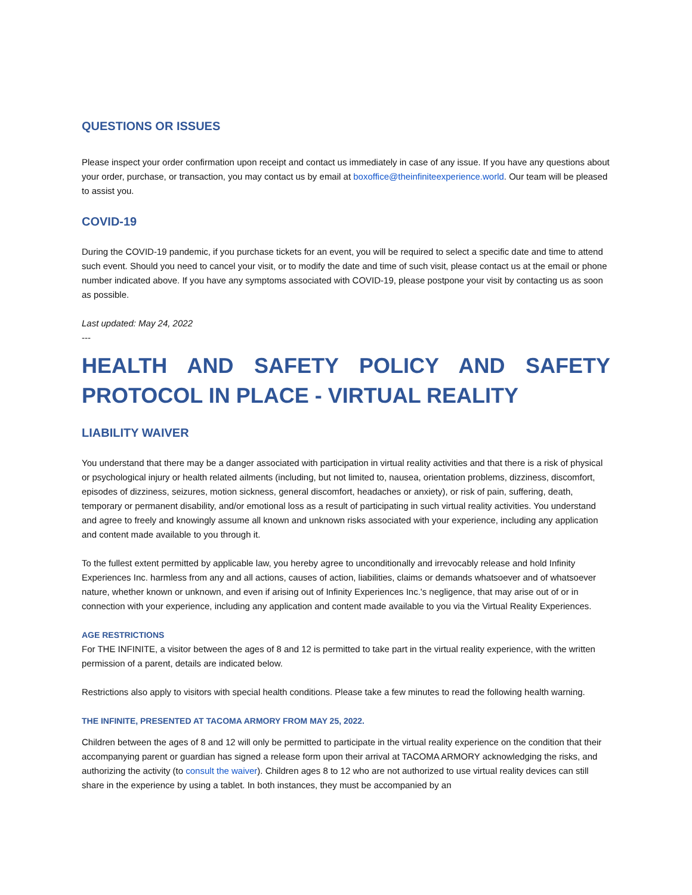QUESTIONS OR ISSUES
Please inspect your order confirmation upon receipt and contact us immediately in case of any issue. If you have any questions about your order, purchase, or transaction, you may contact us by email at boxoffice@theinfiniteexperience.world. Our team will be pleased to assist you.
COVID-19
During the COVID-19 pandemic, if you purchase tickets for an event, you will be required to select a specific date and time to attend such event. Should you need to cancel your visit, or to modify the date and time of such visit, please contact us at the email or phone number indicated above. If you have any symptoms associated with COVID-19, please postpone your visit by contacting us as soon as possible.
Last updated: May 24, 2022
---
HEALTH AND SAFETY POLICY AND SAFETY PROTOCOL IN PLACE - VIRTUAL REALITY
LIABILITY WAIVER
You understand that there may be a danger associated with participation in virtual reality activities and that there is a risk of physical or psychological injury or health related ailments (including, but not limited to, nausea, orientation problems, dizziness, discomfort, episodes of dizziness, seizures, motion sickness, general discomfort, headaches or anxiety), or risk of pain, suffering, death, temporary or permanent disability, and/or emotional loss as a result of participating in such virtual reality activities. You understand and agree to freely and knowingly assume all known and unknown risks associated with your experience, including any application and content made available to you through it.
To the fullest extent permitted by applicable law, you hereby agree to unconditionally and irrevocably release and hold Infinity Experiences Inc. harmless from any and all actions, causes of action, liabilities, claims or demands whatsoever and of whatsoever nature, whether known or unknown, and even if arising out of Infinity Experiences Inc.'s negligence, that may arise out of or in connection with your experience, including any application and content made available to you via the Virtual Reality Experiences.
AGE RESTRICTIONS
For THE INFINITE, a visitor between the ages of 8 and 12 is permitted to take part in the virtual reality experience, with the written permission of a parent, details are indicated below.
Restrictions also apply to visitors with special health conditions. Please take a few minutes to read the following health warning.
THE INFINITE, PRESENTED AT TACOMA ARMORY FROM MAY 25, 2022.
Children between the ages of 8 and 12 will only be permitted to participate in the virtual reality experience on the condition that their accompanying parent or guardian has signed a release form upon their arrival at TACOMA ARMORY acknowledging the risks, and authorizing the activity (to consult the waiver). Children ages 8 to 12 who are not authorized to use virtual reality devices can still share in the experience by using a tablet. In both instances, they must be accompanied by an